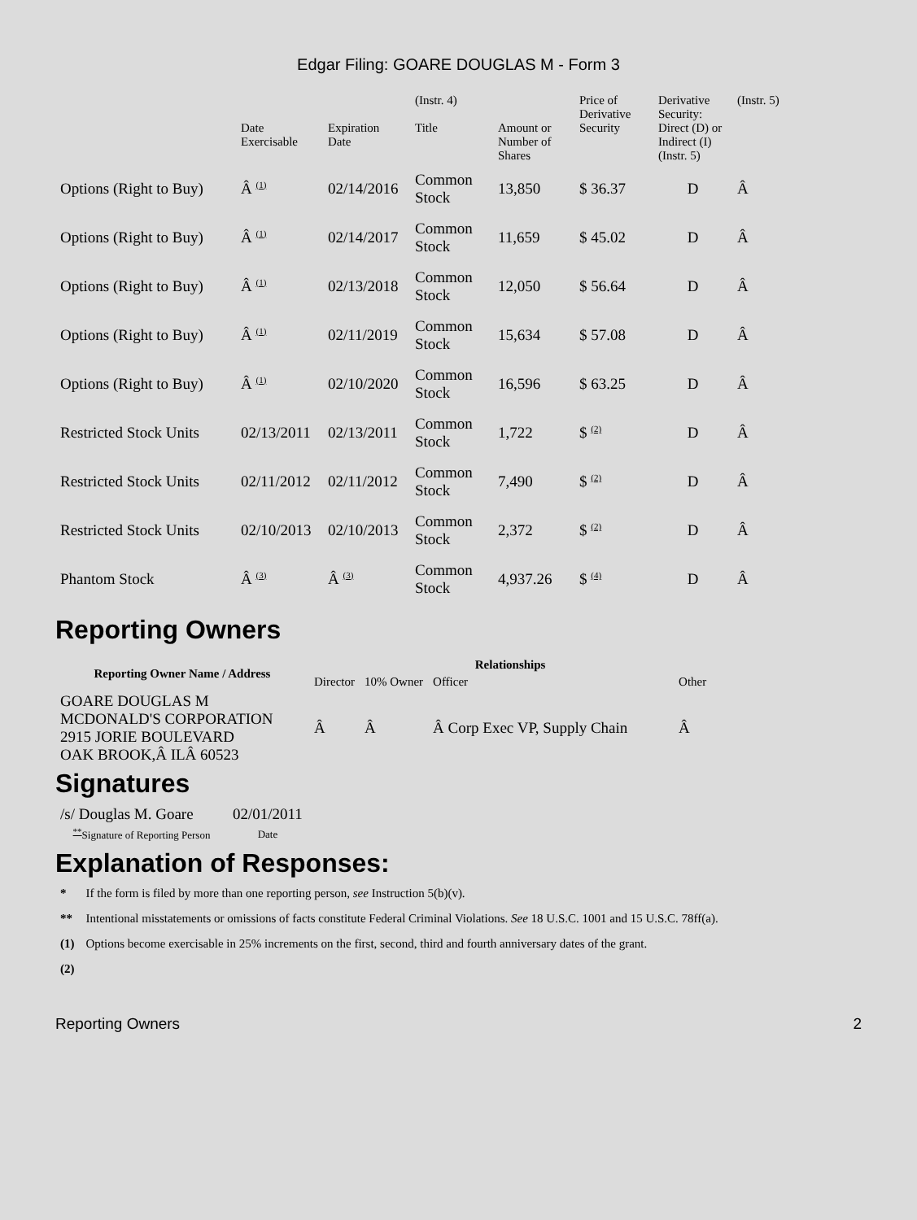Edgar Filing: GOARE DOUGLAS M - Form 3
| | Date Exercisable | Expiration Date | (Instr. 4) Title | Amount or Number of Shares | Price of Derivative Security | Derivative Security: Direct (D) or Indirect (I) (Instr. 5) | (Instr. 5) |
| --- | --- | --- | --- | --- | --- | --- | --- |
| Options (Right to Buy) | Â <sup>(1)</sup> | 02/14/2016 | Common Stock | 13,850 | $ 36.37 | D | Â |
| Options (Right to Buy) | Â <sup>(1)</sup> | 02/14/2017 | Common Stock | 11,659 | $ 45.02 | D | Â |
| Options (Right to Buy) | Â <sup>(1)</sup> | 02/13/2018 | Common Stock | 12,050 | $ 56.64 | D | Â |
| Options (Right to Buy) | Â <sup>(1)</sup> | 02/11/2019 | Common Stock | 15,634 | $ 57.08 | D | Â |
| Options (Right to Buy) | Â <sup>(1)</sup> | 02/10/2020 | Common Stock | 16,596 | $ 63.25 | D | Â |
| Restricted Stock Units | 02/13/2011 | 02/13/2011 | Common Stock | 1,722 | $ <sup>(2)</sup> | D | Â |
| Restricted Stock Units | 02/11/2012 | 02/11/2012 | Common Stock | 7,490 | $ <sup>(2)</sup> | D | Â |
| Restricted Stock Units | 02/10/2013 | 02/10/2013 | Common Stock | 2,372 | $ <sup>(2)</sup> | D | Â |
| Phantom Stock | Â <sup>(3)</sup> | Â <sup>(3)</sup> | Common Stock | 4,937.26 | $ <sup>(4)</sup> | D | Â |
Reporting Owners
| Reporting Owner Name / Address | Relationships | | | |
| --- | --- | --- | --- | --- |
| | Director | 10% Owner | Officer | Other |
| GOARE DOUGLAS M MCDONALD'S CORPORATION 2915 JORIE BOULEVARD OAK BROOK,Â ILÂ 60523 | Â | Â | Â Corp Exec VP, Supply Chain | Â |
Signatures
| /s/ Douglas M. Goare | 02/01/2011 |
| <sup>**</sup> Signature of Reporting Person | Date |
Explanation of Responses:
| * | If the form is filed by more than one reporting person, see Instruction 5(b)(v). |
| ** | Intentional misstatements or omissions of facts constitute Federal Criminal Violations. See 18 U.S.C. 1001 and 15 U.S.C. 78ff(a). |
| (1) | Options become exercisable in 25% increments on the first, second, third and fourth anniversary dates of the grant. |
| (2) | |
Reporting Owners 2